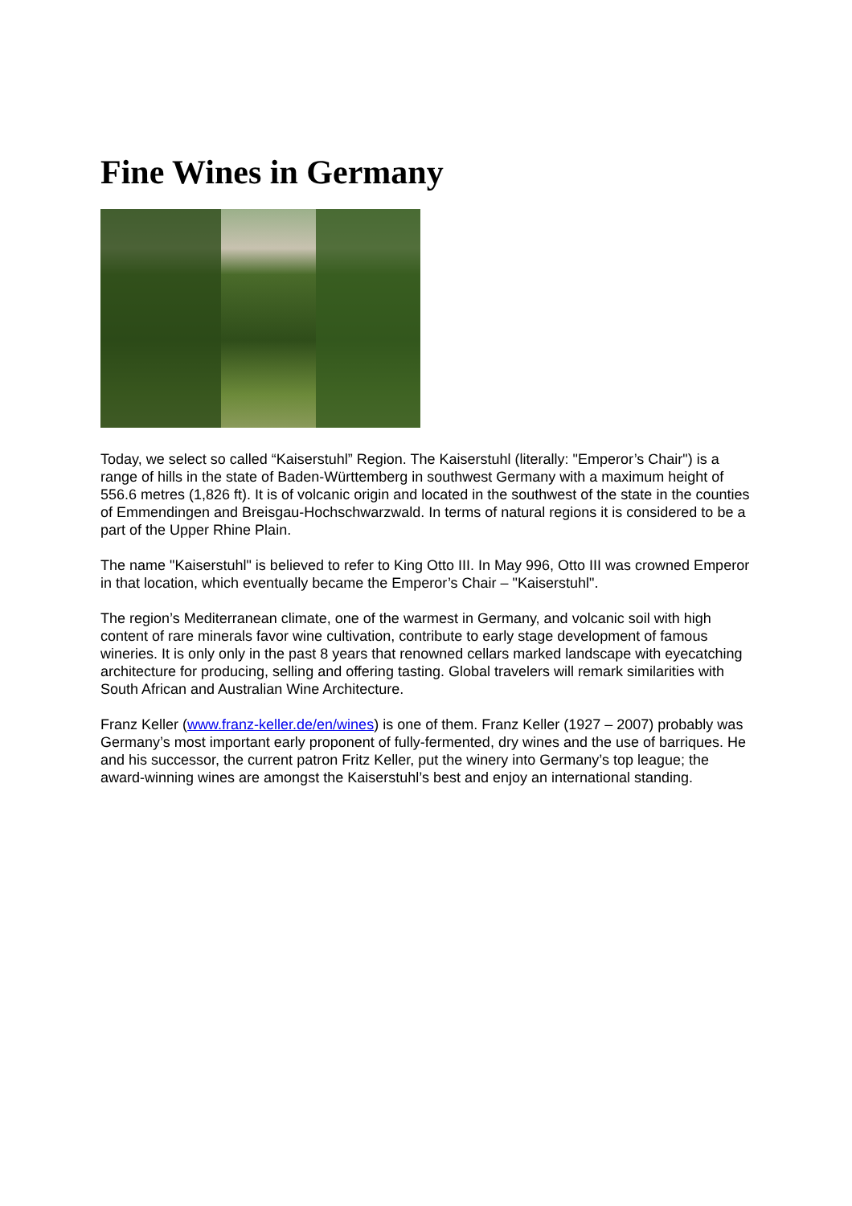Fine Wines in Germany
Today, we select so called “Kaiserstuhl” Region. The Kaiserstuhl (literally: "Emperor’s Chair") is a range of hills in the state of Baden-Württemberg in southwest Germany with a maximum height of 556.6 metres (1,826 ft). It is of volcanic origin and located in the southwest of the state in the counties of Emmendingen and Breisgau-Hochschwarzwald. In terms of natural regions it is considered to be a part of the Upper Rhine Plain.
The name "Kaiserstuhl" is believed to refer to King Otto III. In May 996, Otto III was crowned Emperor in that location, which eventually became the Emperor’s Chair – "Kaiserstuhl".
The region’s Mediterranean climate, one of the warmest in Germany, and volcanic soil with high content of rare minerals favor wine cultivation, contribute to early stage development of famous wineries. It is only only in the past 8 years that renowned cellars marked landscape with eyecatching architecture for producing, selling and offering tasting. Global travelers will remark similarities with South African and Australian Wine Architecture.
Franz Keller (www.franz-keller.de/en/wines) is one of them. Franz Keller (1927 – 2007) probably was Germany’s most important early proponent of fully-fermented, dry wines and the use of barriques. He and his successor, the current patron Fritz Keller, put the winery into Germany’s top league; the award-winning wines are amongst the Kaiserstuhl’s best and enjoy an international standing.